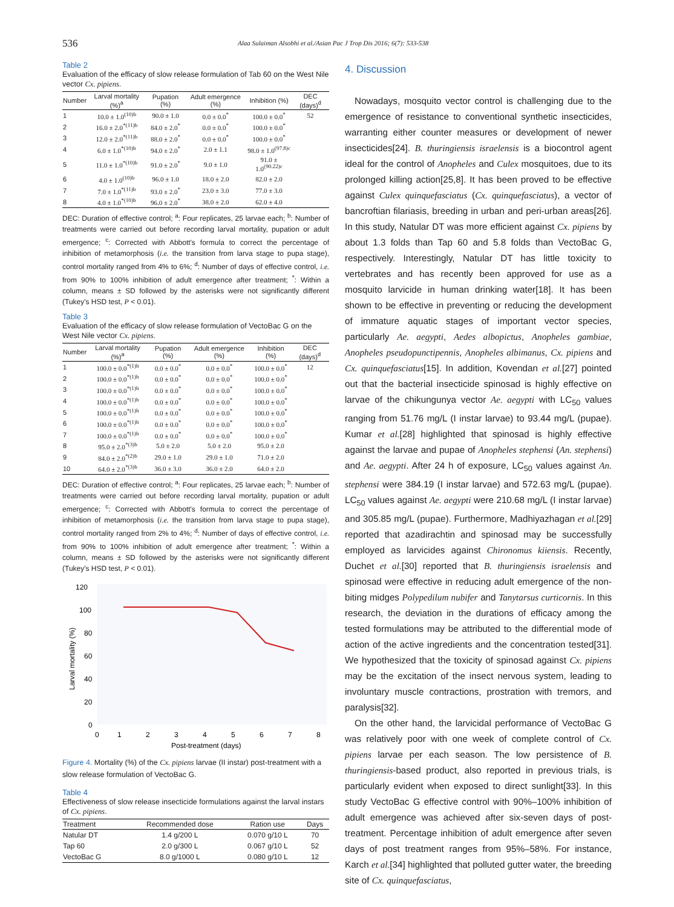536
Alaa Sulaiman Alsobhi et al./Asian Pac J Trop Dis 2016; 6(7): 533-538
Table 2
Evaluation of the efficacy of slow release formulation of Tab 60 on the West Nile vector Cx. pipiens.
| Number | Larval mortality (%)<sup>a</sup> | Pupation (%) | Adult emergence (%) | Inhibition (%) | DEC (days)<sup>d</sup> |
| --- | --- | --- | --- | --- | --- |
| 1 | 10.0 ± 1.0<sup>(10)b</sup> | 90.0 ± 1.0 | 0.0 ± 0.0<sup>*</sup> | 100.0 ± 0.0<sup>*</sup> | 52 |
| 2 | 16.0 ± 2.0<sup>*(11)b</sup> | 84.0 ± 2.0<sup>*</sup> | 0.0 ± 0.0<sup>*</sup> | 100.0 ± 0.0<sup>*</sup> | |
| 3 | 12.0 ± 2.0<sup>*(11)b</sup> | 88.0 ± 2.0<sup>*</sup> | 0.0 ± 0.0<sup>*</sup> | 100.0 ± 0.0<sup>*</sup> | |
| 4 | 6.0 ± 1.0<sup>*(10)b</sup> | 94.0 ± 2.0<sup>*</sup> | 2.0 ± 1.1 | 98.0 ± 1.0<sup>(97.8)c</sup> | |
| 5 | 11.0 ± 1.0<sup>*(10)b</sup> | 91.0 ± 2.0<sup>*</sup> | 9.0 ± 1.0 | 91.0 ± 1.0<sup>(90.22)c</sup> | |
| 6 | 4.0 ± 1.0<sup>(10)b</sup> | 96.0 ± 1.0 | 18.0 ± 2.0 | 82.0 ± 2.0 | |
| 7 | 7.0 ± 1.0<sup>*(11)b</sup> | 93.0 ± 2.0<sup>*</sup> | 23.0 ± 3.0 | 77.0 ± 3.0 | |
| 8 | 4.0 ± 1.0<sup>*(10)b</sup> | 96.0 ± 2.0<sup>*</sup> | 38.0 ± 2.0 | 62.0 ± 4.0 | |
DEC: Duration of effective control; <sup>a</sup>: Four replicates, 25 larvae each; <sup>b</sup>: Number of treatments were carried out before recording larval mortality, pupation or adult emergence; <sup>c</sup>: Corrected with Abbott's formula to correct the percentage of inhibition of metamorphosis (i.e. the transition from larva stage to pupa stage), control mortality ranged from 4% to 6%; <sup>d</sup>: Number of days of effective control, i.e. from 90% to 100% inhibition of adult emergence after treatment; <sup>*</sup>: Within a column, means ± SD followed by the asterisks were not significantly different (Tukey's HSD test, P < 0.01).
Table 3
Evaluation of the efficacy of slow release formulation of VectoBac G on the West Nile vector Cx. pipiens.
| Number | Larval mortality (%)<sup>a</sup> | Pupation (%) | Adult emergence (%) | Inhibition (%) | DEC (days)<sup>d</sup> |
| --- | --- | --- | --- | --- | --- |
| 1 | 100.0 ± 0.0<sup>*(1)b</sup> | 0.0 ± 0.0<sup>*</sup> | 0.0 ± 0.0<sup>*</sup> | 100.0 ± 0.0<sup>*</sup> | 12 |
| 2 | 100.0 ± 0.0<sup>*(1)b</sup> | 0.0 ± 0.0<sup>*</sup> | 0.0 ± 0.0<sup>*</sup> | 100.0 ± 0.0<sup>*</sup> | |
| 3 | 100.0 ± 0.0<sup>*(1)b</sup> | 0.0 ± 0.0<sup>*</sup> | 0.0 ± 0.0<sup>*</sup> | 100.0 ± 0.0<sup>*</sup> | |
| 4 | 100.0 ± 0.0<sup>*(1)b</sup> | 0.0 ± 0.0<sup>*</sup> | 0.0 ± 0.0<sup>*</sup> | 100.0 ± 0.0<sup>*</sup> | |
| 5 | 100.0 ± 0.0<sup>*(1)b</sup> | 0.0 ± 0.0<sup>*</sup> | 0.0 ± 0.0<sup>*</sup> | 100.0 ± 0.0<sup>*</sup> | |
| 6 | 100.0 ± 0.0<sup>*(1)b</sup> | 0.0 ± 0.0<sup>*</sup> | 0.0 ± 0.0<sup>*</sup> | 100.0 ± 0.0<sup>*</sup> | |
| 7 | 100.0 ± 0.0<sup>*(1)b</sup> | 0.0 ± 0.0<sup>*</sup> | 0.0 ± 0.0<sup>*</sup> | 100.0 ± 0.0<sup>*</sup> | |
| 8 | 95.0 ± 2.0<sup>*(3)b</sup> | 5.0 ± 2.0 | 5.0 ± 2.0 | 95.0 ± 2.0 | |
| 9 | 84.0 ± 2.0<sup>*(2)b</sup> | 29.0 ± 1.0 | 29.0 ± 1.0 | 71.0 ± 2.0 | |
| 10 | 64.0 ± 2.0<sup>*(3)b</sup> | 36.0 ± 3.0 | 36.0 ± 2.0 | 64.0 ± 2.0 | |
DEC: Duration of effective control; <sup>a</sup>: Four replicates, 25 larvae each; <sup>b</sup>: Number of treatments were carried out before recording larval mortality, pupation or adult emergence; <sup>c</sup>: Corrected with Abbott's formula to correct the percentage of inhibition of metamorphosis (i.e. the transition from larva stage to pupa stage), control mortality ranged from 2% to 4%; <sup>d</sup>: Number of days of effective control, i.e. from 90% to 100% inhibition of adult emergence after treatment; <sup>*</sup>: Within a column, means ± SD followed by the asterisks were not significantly different (Tukey's HSD test, P < 0.01).
120
100
80
60
40
20
0
0
1
2
3
4
5
6
7
8
Post-treatment (days)
Larval mortality (%)
Figure 4. Mortality (%) of the Cx. pipiens larvae (II instar) post-treatment with a slow release formulation of VectoBac G.
Table 4
Effectiveness of slow release insecticide formulations against the larval instars of Cx. pipiens.
| Treatment | Recommended dose | Ration use | Days |
| --- | --- | --- | --- |
| Natular DT | 1.4 g/200 L | 0.070 g/10 L | 70 |
| Tap 60 | 2.0 g/300 L | 0.067 g/10 L | 52 |
| VectoBac G | 8.0 g/1000 L | 0.080 g/10 L | 12 |
4. Discussion
Nowadays, mosquito vector control is challenging due to the emergence of resistance to conventional synthetic insecticides, warranting either counter measures or development of newer insecticides[24]. B. thuringiensis israelensis is a biocontrol agent ideal for the control of Anopheles and Culex mosquitoes, due to its prolonged killing action[25,8]. It has been proved to be effective against Culex quinquefasciatus (Cx. quinquefasciatus), a vector of bancroftian filariasis, breeding in urban and peri-urban areas[26]. In this study, Natular DT was more efficient against Cx. pipiens by about 1.3 folds than Tap 60 and 5.8 folds than VectoBac G, respectively. Interestingly, Natular DT has little toxicity to vertebrates and has recently been approved for use as a mosquito larvicide in human drinking water[18]. It has been shown to be effective in preventing or reducing the development of immature aquatic stages of important vector species, particularly Ae. aegypti, Aedes albopictus, Anopheles gambiae, Anopheles pseudopunctipennis, Anopheles albimanus, Cx. pipiens and Cx. quinquefasciatus[15]. In addition, Kovendan et al.[27] pointed out that the bacterial insecticide spinosad is highly effective on larvae of the chikungunya vector Ae. aegypti with LC<sub>50</sub> values ranging from 51.76 mg/L (I instar larvae) to 93.44 mg/L (pupae). Kumar et al.[28] highlighted that spinosad is highly effective against the larvae and pupae of Anopheles stephensi (An. stephensi) and Ae. aegypti. After 24 h of exposure, LC<sub>50</sub> values against An. stephensi were 384.19 (I instar larvae) and 572.63 mg/L (pupae). LC<sub>50</sub> values against Ae. aegypti were 210.68 mg/L (I instar larvae) and 305.85 mg/L (pupae). Furthermore, Madhiyazhagan et al.[29] reported that azadirachtin and spinosad may be successfully employed as larvicides against Chironomus kiiensis. Recently, Duchet et al.[30] reported that B. thuringiensis israelensis and spinosad were effective in reducing adult emergence of the non-biting midges Polypedilum nubifer and Tanytarsus curticornis. In this research, the deviation in the durations of efficacy among the tested formulations may be attributed to the differential mode of action of the active ingredients and the concentration tested[31]. We hypothesized that the toxicity of spinosad against Cx. pipiens may be the excitation of the insect nervous system, leading to involuntary muscle contractions, prostration with tremors, and paralysis[32].
On the other hand, the larvicidal performance of VectoBac G was relatively poor with one week of complete control of Cx. pipiens larvae per each season. The low persistence of B. thuringiensis-based product, also reported in previous trials, is particularly evident when exposed to direct sunlight[33]. In this study VectoBac G effective control with 90%–100% inhibition of adult emergence was achieved after six-seven days of post-treatment. Percentage inhibition of adult emergence after seven days of post treatment ranges from 95%–58%. For instance, Karch et al.[34] highlighted that polluted gutter water, the breeding site of Cx. quinquefasciatus,